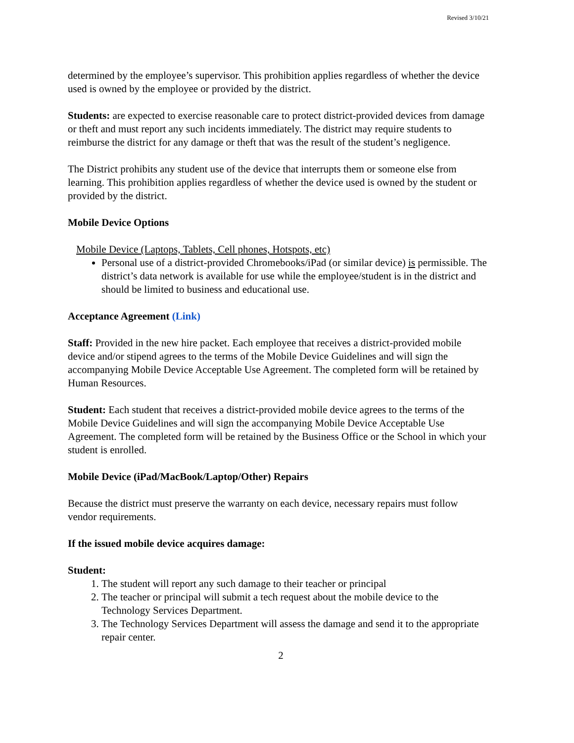Revised 3/10/21
determined by the employee’s supervisor. This prohibition applies regardless of whether the device used is owned by the employee or provided by the district.
Students: are expected to exercise reasonable care to protect district-provided devices from damage or theft and must report any such incidents immediately. The district may require students to reimburse the district for any damage or theft that was the result of the student’s negligence.
The District prohibits any student use of the device that interrupts them or someone else from learning. This prohibition applies regardless of whether the device used is owned by the student or provided by the district.
Mobile Device Options
Mobile Device (Laptops, Tablets, Cell phones, Hotspots, etc)
Personal use of a district-provided Chromebooks/iPad (or similar device) is permissible. The district’s data network is available for use while the employee/student is in the district and should be limited to business and educational use.
Acceptance Agreement (Link)
Staff: Provided in the new hire packet. Each employee that receives a district-provided mobile device and/or stipend agrees to the terms of the Mobile Device Guidelines and will sign the accompanying Mobile Device Acceptable Use Agreement. The completed form will be retained by Human Resources.
Student: Each student that receives a district-provided mobile device agrees to the terms of the Mobile Device Guidelines and will sign the accompanying Mobile Device Acceptable Use Agreement. The completed form will be retained by the Business Office or the School in which your student is enrolled.
Mobile Device (iPad/MacBook/Laptop/Other) Repairs
Because the district must preserve the warranty on each device, necessary repairs must follow vendor requirements.
If the issued mobile device acquires damage:
Student:
1. The student will report any such damage to their teacher or principal
2. The teacher or principal will submit a tech request about the mobile device to the Technology Services Department.
3. The Technology Services Department will assess the damage and send it to the appropriate repair center.
2